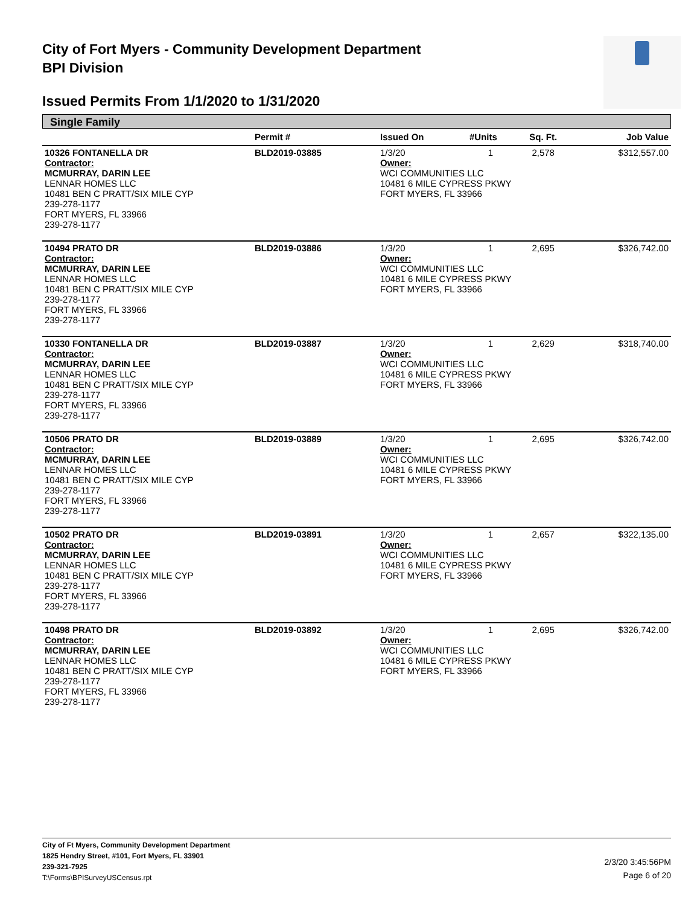City of Fort Myers - Community Development Department
BPI Division
Issued Permits From 1/1/2020 to 1/31/2020
Single Family
| | Permit # | Issued On | #Units | Sq. Ft. | Job Value |
| --- | --- | --- | --- | --- | --- |
| 10326 FONTANELLA DR | BLD2019-03885 | 1/3/20 | 1 | 2,578 | $312,557.00 |
| Contractor: | | Owner: | | | |
| MCMURRAY, DARIN LEE LENNAR HOMES LLC 10481 BEN C PRATT/SIX MILE CYP 239-278-1177 FORT MYERS, FL 33966 239-278-1177 | | WCI COMMUNITIES LLC 10481 6 MILE CYPRESS PKWY FORT MYERS, FL 33966 | | | |
| 10494 PRATO DR | BLD2019-03886 | 1/3/20 | 1 | 2,695 | $326,742.00 |
| Contractor: | | Owner: | | | |
| MCMURRAY, DARIN LEE LENNAR HOMES LLC 10481 BEN C PRATT/SIX MILE CYP 239-278-1177 FORT MYERS, FL 33966 239-278-1177 | | WCI COMMUNITIES LLC 10481 6 MILE CYPRESS PKWY FORT MYERS, FL 33966 | | | |
| 10330 FONTANELLA DR | BLD2019-03887 | 1/3/20 | 1 | 2,629 | $318,740.00 |
| Contractor: | | Owner: | | | |
| MCMURRAY, DARIN LEE LENNAR HOMES LLC 10481 BEN C PRATT/SIX MILE CYP 239-278-1177 FORT MYERS, FL 33966 239-278-1177 | | WCI COMMUNITIES LLC 10481 6 MILE CYPRESS PKWY FORT MYERS, FL 33966 | | | |
| 10506 PRATO DR | BLD2019-03889 | 1/3/20 | 1 | 2,695 | $326,742.00 |
| Contractor: | | Owner: | | | |
| MCMURRAY, DARIN LEE LENNAR HOMES LLC 10481 BEN C PRATT/SIX MILE CYP 239-278-1177 FORT MYERS, FL 33966 239-278-1177 | | WCI COMMUNITIES LLC 10481 6 MILE CYPRESS PKWY FORT MYERS, FL 33966 | | | |
| 10502 PRATO DR | BLD2019-03891 | 1/3/20 | 1 | 2,657 | $322,135.00 |
| Contractor: | | Owner: | | | |
| MCMURRAY, DARIN LEE LENNAR HOMES LLC 10481 BEN C PRATT/SIX MILE CYP 239-278-1177 FORT MYERS, FL 33966 239-278-1177 | | WCI COMMUNITIES LLC 10481 6 MILE CYPRESS PKWY FORT MYERS, FL 33966 | | | |
| 10498 PRATO DR | BLD2019-03892 | 1/3/20 | 1 | 2,695 | $326,742.00 |
| Contractor: | | Owner: | | | |
| MCMURRAY, DARIN LEE LENNAR HOMES LLC 10481 BEN C PRATT/SIX MILE CYP 239-278-1177 FORT MYERS, FL 33966 239-278-1177 | | WCI COMMUNITIES LLC 10481 6 MILE CYPRESS PKWY FORT MYERS, FL 33966 | | | |
City of Ft Myers, Community Development Department
1825 Hendry Street, #101, Fort Myers, FL 33901
239-321-7925
T:\Forms\BPISurveyUSCensus.rpt
2/3/20 3:45:56PM
Page 6 of 20